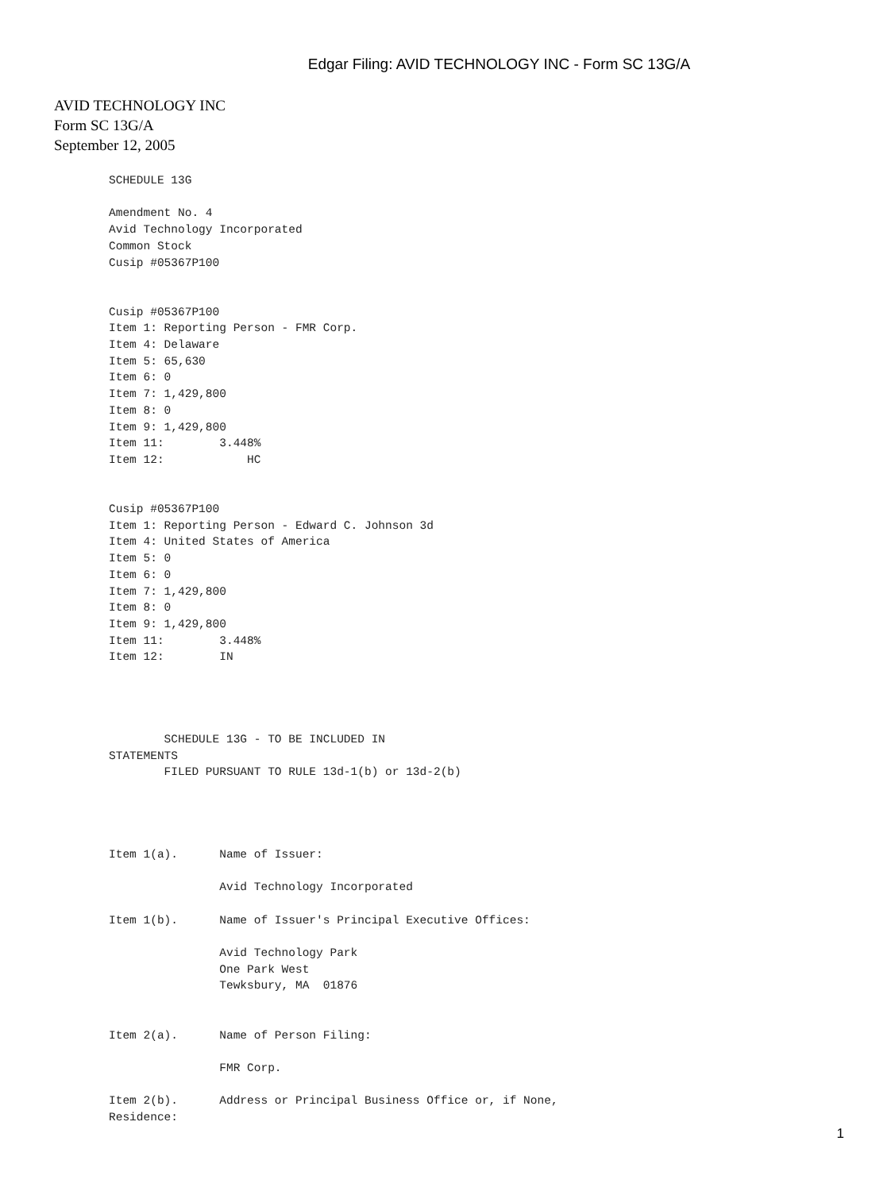Edgar Filing: AVID TECHNOLOGY INC - Form SC 13G/A
AVID TECHNOLOGY INC
Form SC 13G/A
September 12, 2005
SCHEDULE 13G

Amendment No. 4
Avid Technology Incorporated
Common Stock
Cusip #05367P100


Cusip #05367P100
Item 1: Reporting Person - FMR Corp.
Item 4: Delaware
Item 5: 65,630
Item 6: 0
Item 7: 1,429,800
Item 8: 0
Item 9: 1,429,800
Item 11:        3.448%
Item 12:            HC


Cusip #05367P100
Item 1: Reporting Person - Edward C. Johnson 3d
Item 4: United States of America
Item 5: 0
Item 6: 0
Item 7: 1,429,800
Item 8: 0
Item 9: 1,429,800
Item 11:        3.448%
Item 12:        IN




        SCHEDULE 13G - TO BE INCLUDED IN
STATEMENTS
        FILED PURSUANT TO RULE 13d-1(b) or 13d-2(b)




Item 1(a).      Name of Issuer:

                Avid Technology Incorporated

Item 1(b).      Name of Issuer's Principal Executive Offices:

                Avid Technology Park
                One Park West
                Tewksbury, MA  01876


Item 2(a).      Name of Person Filing:

                FMR Corp.

Item 2(b).      Address or Principal Business Office or, if None,
Residence:
1